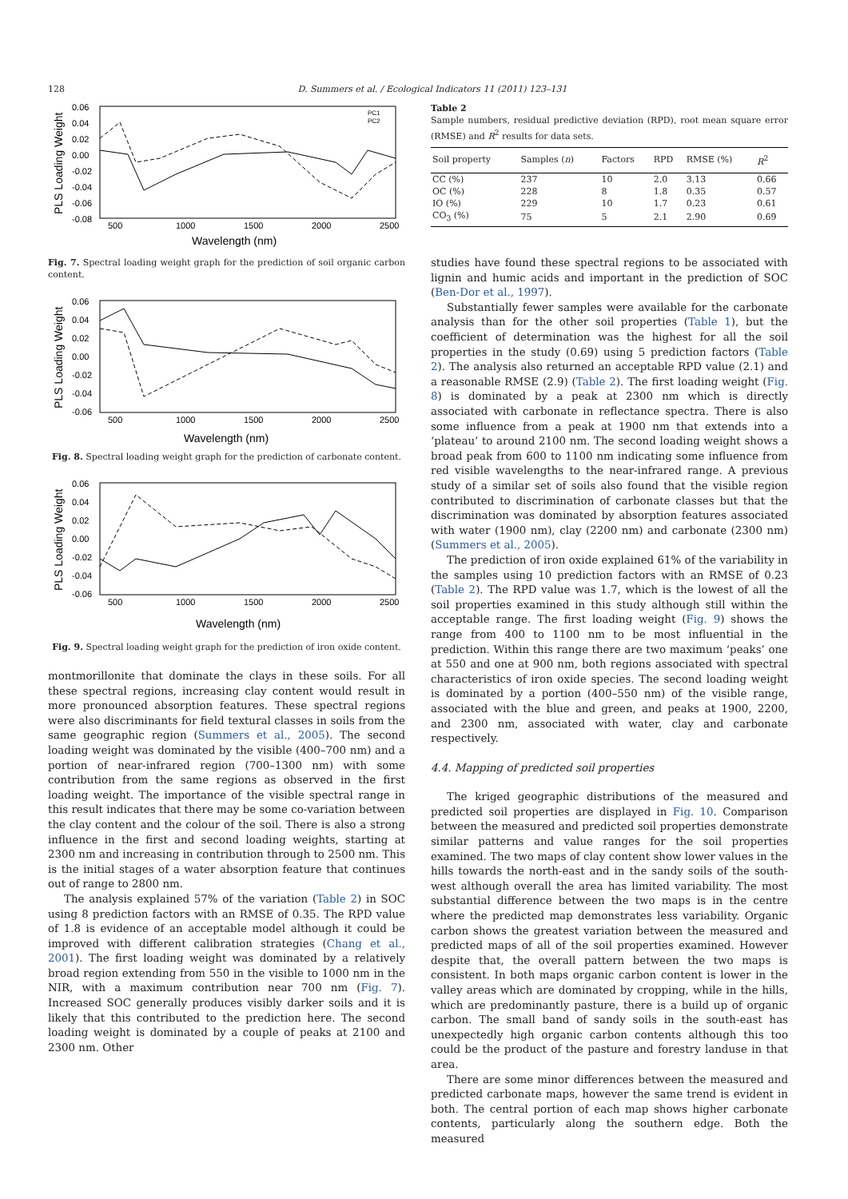128 D. Summers et al. / Ecological Indicators 11 (2011) 123–131
PLS Loading Weight
0.06
0.04
0.02
0.00
-0.02
-0.04
-0.06
-0.08
500
1000
1500
2000
2500
Wavelength (nm)
PC1
PC2
Fig. 7. Spectral loading weight graph for the prediction of soil organic carbon content.
PLS Loading Weight
0.06
0.04
0.02
0.00
-0.02
-0.04
-0.06
500
1000
1500
2000
2500
Wavelength (nm)
Fig. 8. Spectral loading weight graph for the prediction of carbonate content.
PLS Loading Weight
0.06
0.04
0.02
0.00
-0.02
-0.04
-0.06
500
1000
1500
2000
2500
Wavelength (nm)
Fig. 9. Spectral loading weight graph for the prediction of iron oxide content.
montmorillonite that dominate the clays in these soils. For all these spectral regions, increasing clay content would result in more pronounced absorption features. These spectral regions were also discriminants for field textural classes in soils from the same geographic region (Summers et al., 2005). The second loading weight was dominated by the visible (400–700 nm) and a portion of near-infrared region (700–1300 nm) with some contribution from the same regions as observed in the first loading weight. The importance of the visible spectral range in this result indicates that there may be some co-variation between the clay content and the colour of the soil. There is also a strong influence in the first and second loading weights, starting at 2300 nm and increasing in contribution through to 2500 nm. This is the initial stages of a water absorption feature that continues out of range to 2800 nm.
The analysis explained 57% of the variation (Table 2) in SOC using 8 prediction factors with an RMSE of 0.35. The RPD value of 1.8 is evidence of an acceptable model although it could be improved with different calibration strategies (Chang et al., 2001). The first loading weight was dominated by a relatively broad region extending from 550 in the visible to 1000 nm in the NIR, with a maximum contribution near 700 nm (Fig. 7). Increased SOC generally produces visibly darker soils and it is likely that this contributed to the prediction here. The second loading weight is dominated by a couple of peaks at 2100 and 2300 nm. Other
Table 2
Sample numbers, residual predictive deviation (RPD), root mean square error (RMSE) and R<sup>2</sup> results for data sets.
| Soil property | Samples ( n ) | Factors | RPD | RMSE (%) | R<sup>2</sup> |
| --- | --- | --- | --- | --- | --- |
| CC (%) | 237 | 10 | 2.0 | 3.13 | 0.66 |
| OC (%) | 228 | 8 | 1.8 | 0.35 | 0.57 |
| IO (%) | 229 | 10 | 1.7 | 0.23 | 0.61 |
| CO<sub>3</sub> (%) | 75 | 5 | 2.1 | 2.90 | 0.69 |
studies have found these spectral regions to be associated with lignin and humic acids and important in the prediction of SOC (Ben-Dor et al., 1997).
Substantially fewer samples were available for the carbonate analysis than for the other soil properties (Table 1), but the coefficient of determination was the highest for all the soil properties in the study (0.69) using 5 prediction factors (Table 2). The analysis also returned an acceptable RPD value (2.1) and a reasonable RMSE (2.9) (Table 2). The first loading weight (Fig. 8) is dominated by a peak at 2300 nm which is directly associated with carbonate in reflectance spectra. There is also some influence from a peak at 1900 nm that extends into a ‘plateau’ to around 2100 nm. The second loading weight shows a broad peak from 600 to 1100 nm indicating some influence from red visible wavelengths to the near-infrared range. A previous study of a similar set of soils also found that the visible region contributed to discrimination of carbonate classes but that the discrimination was dominated by absorption features associated with water (1900 nm), clay (2200 nm) and carbonate (2300 nm) (Summers et al., 2005).
The prediction of iron oxide explained 61% of the variability in the samples using 10 prediction factors with an RMSE of 0.23 (Table 2). The RPD value was 1.7, which is the lowest of all the soil properties examined in this study although still within the acceptable range. The first loading weight (Fig. 9) shows the range from 400 to 1100 nm to be most influential in the prediction. Within this range there are two maximum ‘peaks’ one at 550 and one at 900 nm, both regions associated with spectral characteristics of iron oxide species. The second loading weight is dominated by a portion (400–550 nm) of the visible range, associated with the blue and green, and peaks at 1900, 2200, and 2300 nm, associated with water, clay and carbonate respectively.
4.4. Mapping of predicted soil properties
The kriged geographic distributions of the measured and predicted soil properties are displayed in Fig. 10. Comparison between the measured and predicted soil properties demonstrate similar patterns and value ranges for the soil properties examined. The two maps of clay content show lower values in the hills towards the north-east and in the sandy soils of the south-west although overall the area has limited variability. The most substantial difference between the two maps is in the centre where the predicted map demonstrates less variability. Organic carbon shows the greatest variation between the measured and predicted maps of all of the soil properties examined. However despite that, the overall pattern between the two maps is consistent. In both maps organic carbon content is lower in the valley areas which are dominated by cropping, while in the hills, which are predominantly pasture, there is a build up of organic carbon. The small band of sandy soils in the south-east has unexpectedly high organic carbon contents although this too could be the product of the pasture and forestry landuse in that area.
There are some minor differences between the measured and predicted carbonate maps, however the same trend is evident in both. The central portion of each map shows higher carbonate contents, particularly along the southern edge. Both the measured